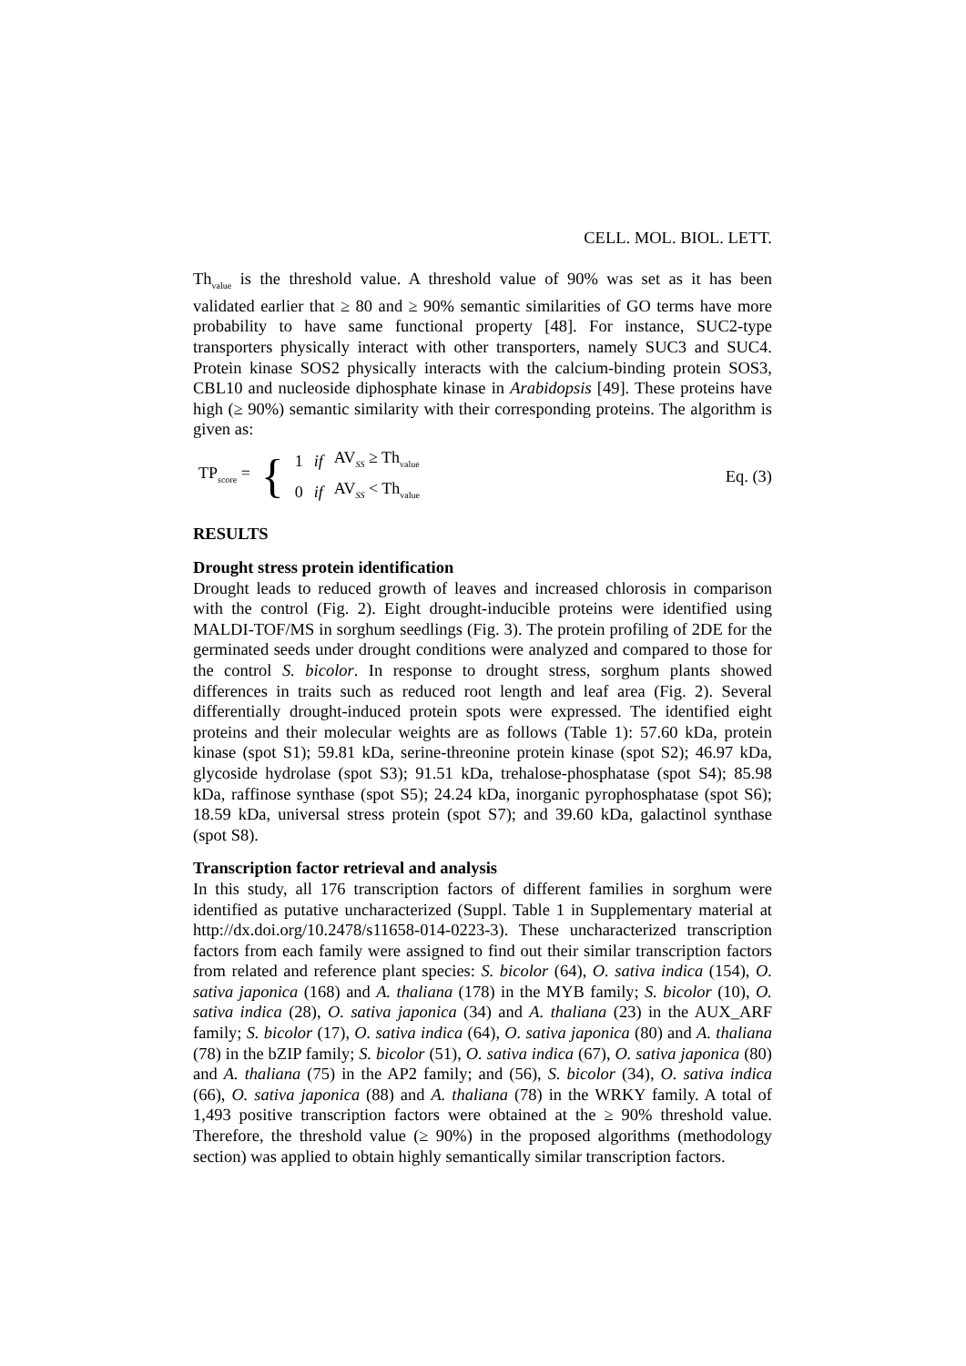CELL. MOL. BIOL. LETT.
Th<sub>value</sub> is the threshold value. A threshold value of 90% was set as it has been validated earlier that ≥ 80 and ≥ 90% semantic similarities of GO terms have more probability to have same functional property [48]. For instance, SUC2-type transporters physically interact with other transporters, namely SUC3 and SUC4. Protein kinase SOS2 physically interacts with the calcium-binding protein SOS3, CBL10 and nucleoside diphosphate kinase in Arabidopsis [49]. These proteins have high (≥ 90%) semantic similarity with their corresponding proteins. The algorithm is given as:
| TP<sub>score</sub> = | { | 1 | if | AV<sub>SS</sub> ≥ Th<sub>value</sub> |
| | | 0 | if | AV<sub>SS</sub> < Th<sub>value</sub> |
Eq. (3)
RESULTS
Drought stress protein identification
Drought leads to reduced growth of leaves and increased chlorosis in comparison with the control (Fig. 2). Eight drought-inducible proteins were identified using MALDI-TOF/MS in sorghum seedlings (Fig. 3). The protein profiling of 2DE for the germinated seeds under drought conditions were analyzed and compared to those for the control S. bicolor. In response to drought stress, sorghum plants showed differences in traits such as reduced root length and leaf area (Fig. 2). Several differentially drought-induced protein spots were expressed. The identified eight proteins and their molecular weights are as follows (Table 1): 57.60 kDa, protein kinase (spot S1); 59.81 kDa, serine-threonine protein kinase (spot S2); 46.97 kDa, glycoside hydrolase (spot S3); 91.51 kDa, trehalose-phosphatase (spot S4); 85.98 kDa, raffinose synthase (spot S5); 24.24 kDa, inorganic pyrophosphatase (spot S6); 18.59 kDa, universal stress protein (spot S7); and 39.60 kDa, galactinol synthase (spot S8).
Transcription factor retrieval and analysis
In this study, all 176 transcription factors of different families in sorghum were identified as putative uncharacterized (Suppl. Table 1 in Supplementary material at http://dx.doi.org/10.2478/s11658-014-0223-3). These uncharacterized transcription factors from each family were assigned to find out their similar transcription factors from related and reference plant species: S. bicolor (64), O. sativa indica (154), O. sativa japonica (168) and A. thaliana (178) in the MYB family; S. bicolor (10), O. sativa indica (28), O. sativa japonica (34) and A. thaliana (23) in the AUX_ARF family; S. bicolor (17), O. sativa indica (64), O. sativa japonica (80) and A. thaliana (78) in the bZIP family; S. bicolor (51), O. sativa indica (67), O. sativa japonica (80) and A. thaliana (75) in the AP2 family; and (56), S. bicolor (34), O. sativa indica (66), O. sativa japonica (88) and A. thaliana (78) in the WRKY family. A total of 1,493 positive transcription factors were obtained at the ≥ 90% threshold value. Therefore, the threshold value (≥ 90%) in the proposed algorithms (methodology section) was applied to obtain highly semantically similar transcription factors.